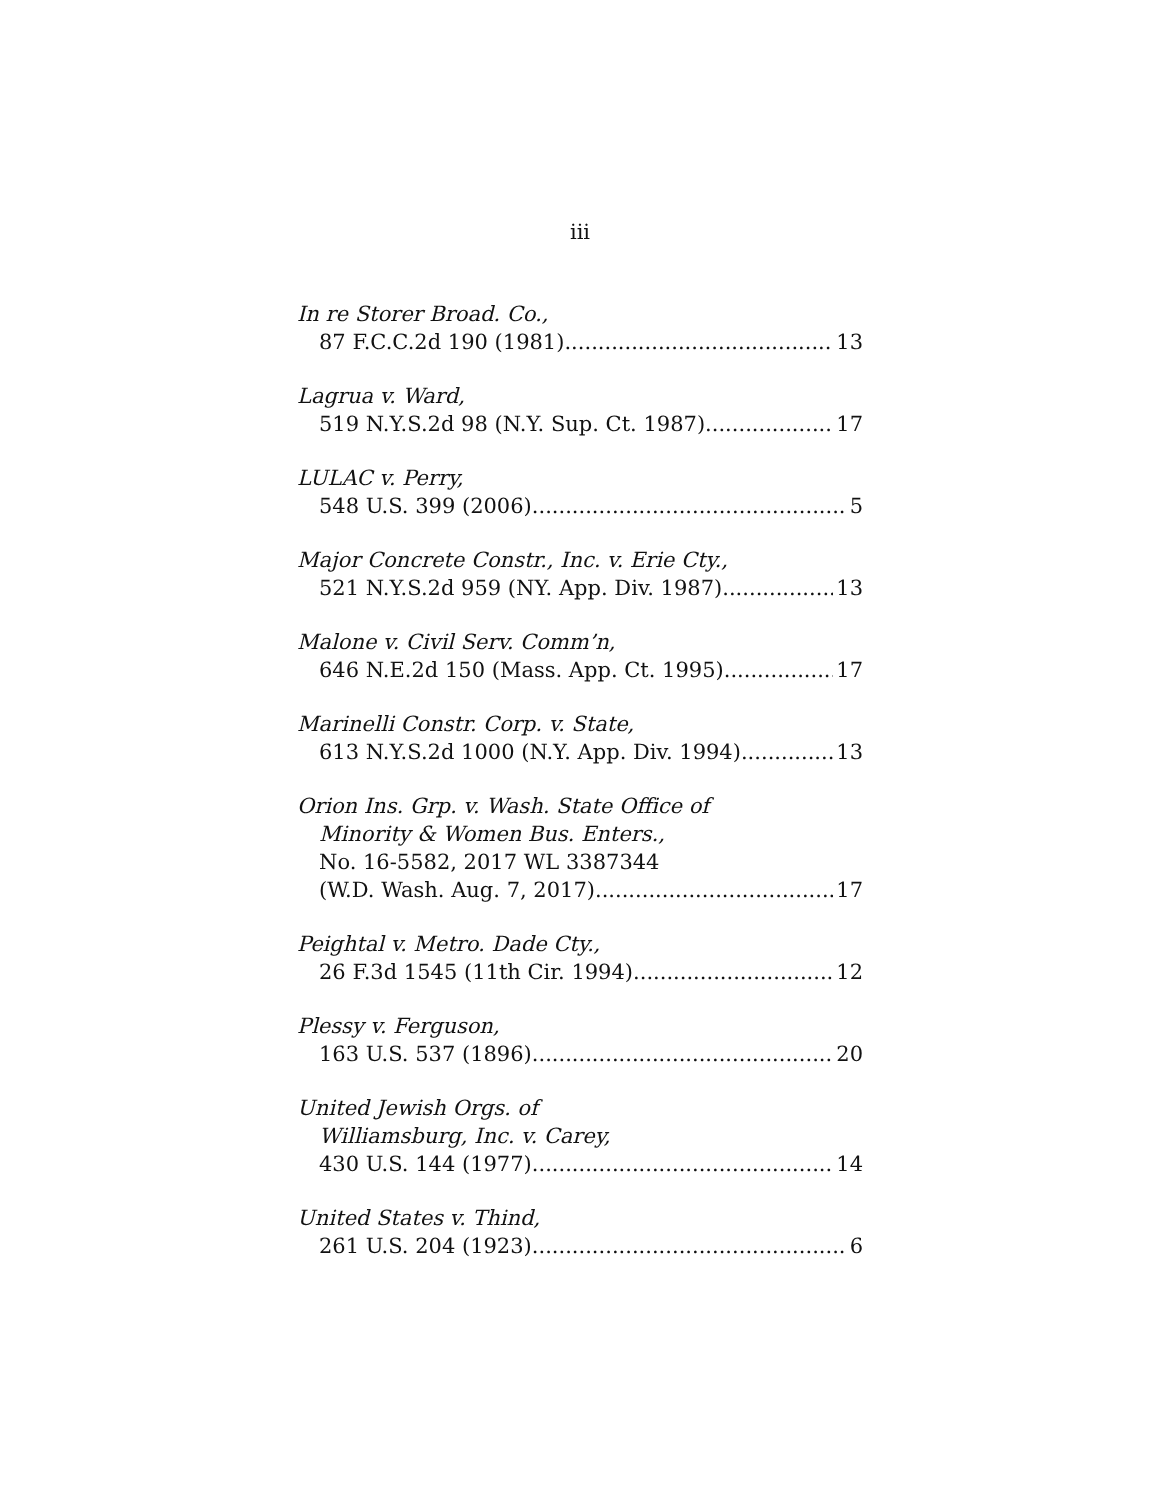iii
In re Storer Broad. Co.,
87 F.C.C.2d 190 (1981) 13
Lagrua v. Ward,
519 N.Y.S.2d 98 (N.Y. Sup. Ct. 1987) 17
LULAC v. Perry,
548 U.S. 399 (2006) 5
Major Concrete Constr., Inc. v. Erie Cty.,
521 N.Y.S.2d 959 (NY. App. Div. 1987) 13
Malone v. Civil Serv. Comm’n,
646 N.E.2d 150 (Mass. App. Ct. 1995) 17
Marinelli Constr. Corp. v. State,
613 N.Y.S.2d 1000 (N.Y. App. Div. 1994) 13
Orion Ins. Grp. v. Wash. State Office of
Minority & Women Bus. Enters.,
No. 16-5582, 2017 WL 3387344
(W.D. Wash. Aug. 7, 2017) 17
Peightal v. Metro. Dade Cty.,
26 F.3d 1545 (11th Cir. 1994) 12
Plessy v. Ferguson,
163 U.S. 537 (1896) 20
United Jewish Orgs. of
Williamsburg, Inc. v. Carey,
430 U.S. 144 (1977) 14
United States v. Thind,
261 U.S. 204 (1923) 6